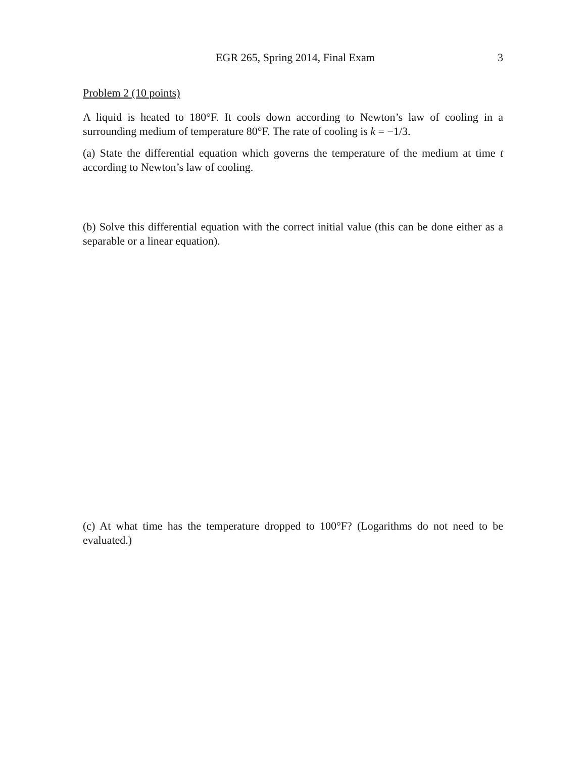EGR 265, Spring 2014, Final Exam 3
Problem 2 (10 points)
A liquid is heated to 180°F. It cools down according to Newton’s law of cooling in a surrounding medium of temperature 80°F. The rate of cooling is k = −1/3.
(a) State the differential equation which governs the temperature of the medium at time t according to Newton’s law of cooling.
(b) Solve this differential equation with the correct initial value (this can be done either as a separable or a linear equation).
(c) At what time has the temperature dropped to 100°F? (Logarithms do not need to be evaluated.)